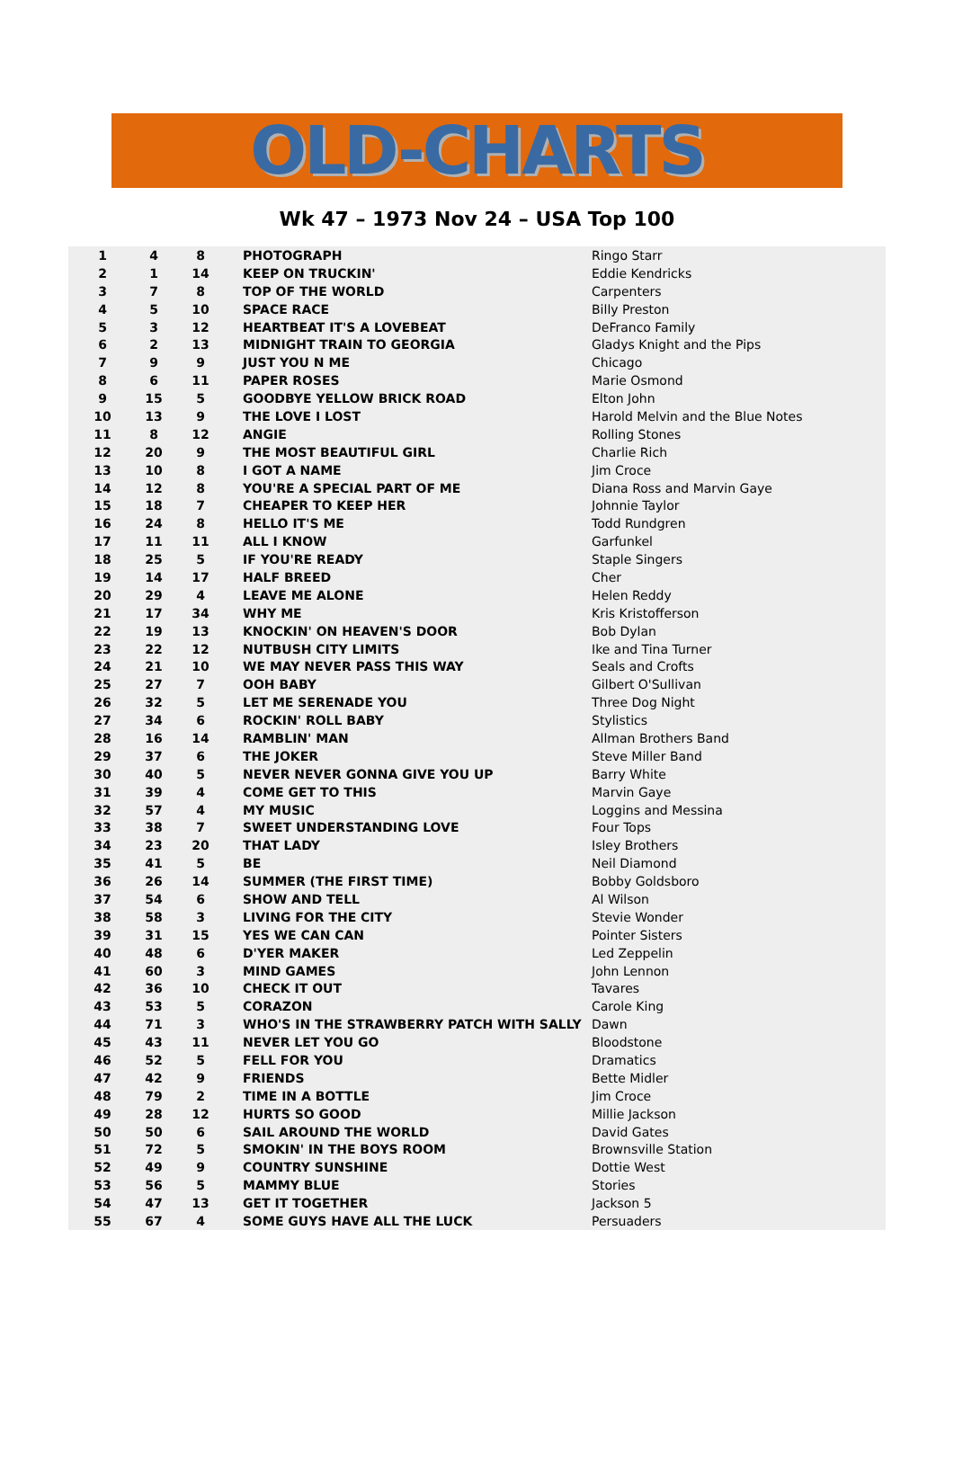OLD-CHARTS
Wk 47 – 1973 Nov 24 – USA Top 100
| 1 | 4 | 8 | PHOTOGRAPH | Ringo Starr |
| 2 | 1 | 14 | KEEP ON TRUCKIN' | Eddie Kendricks |
| 3 | 7 | 8 | TOP OF THE WORLD | Carpenters |
| 4 | 5 | 10 | SPACE RACE | Billy Preston |
| 5 | 3 | 12 | HEARTBEAT IT'S A LOVEBEAT | DeFranco Family |
| 6 | 2 | 13 | MIDNIGHT TRAIN TO GEORGIA | Gladys Knight and the Pips |
| 7 | 9 | 9 | JUST YOU N ME | Chicago |
| 8 | 6 | 11 | PAPER ROSES | Marie Osmond |
| 9 | 15 | 5 | GOODBYE YELLOW BRICK ROAD | Elton John |
| 10 | 13 | 9 | THE LOVE I LOST | Harold Melvin and the Blue Notes |
| 11 | 8 | 12 | ANGIE | Rolling Stones |
| 12 | 20 | 9 | THE MOST BEAUTIFUL GIRL | Charlie Rich |
| 13 | 10 | 8 | I GOT A NAME | Jim Croce |
| 14 | 12 | 8 | YOU'RE A SPECIAL PART OF ME | Diana Ross and Marvin Gaye |
| 15 | 18 | 7 | CHEAPER TO KEEP HER | Johnnie Taylor |
| 16 | 24 | 8 | HELLO IT'S ME | Todd Rundgren |
| 17 | 11 | 11 | ALL I KNOW | Garfunkel |
| 18 | 25 | 5 | IF YOU'RE READY | Staple Singers |
| 19 | 14 | 17 | HALF BREED | Cher |
| 20 | 29 | 4 | LEAVE ME ALONE | Helen Reddy |
| 21 | 17 | 34 | WHY ME | Kris Kristofferson |
| 22 | 19 | 13 | KNOCKIN' ON HEAVEN'S DOOR | Bob Dylan |
| 23 | 22 | 12 | NUTBUSH CITY LIMITS | Ike and Tina Turner |
| 24 | 21 | 10 | WE MAY NEVER PASS THIS WAY | Seals and Crofts |
| 25 | 27 | 7 | OOH BABY | Gilbert O'Sullivan |
| 26 | 32 | 5 | LET ME SERENADE YOU | Three Dog Night |
| 27 | 34 | 6 | ROCKIN' ROLL BABY | Stylistics |
| 28 | 16 | 14 | RAMBLIN' MAN | Allman Brothers Band |
| 29 | 37 | 6 | THE JOKER | Steve Miller Band |
| 30 | 40 | 5 | NEVER NEVER GONNA GIVE YOU UP | Barry White |
| 31 | 39 | 4 | COME GET TO THIS | Marvin Gaye |
| 32 | 57 | 4 | MY MUSIC | Loggins and Messina |
| 33 | 38 | 7 | SWEET UNDERSTANDING LOVE | Four Tops |
| 34 | 23 | 20 | THAT LADY | Isley Brothers |
| 35 | 41 | 5 | BE | Neil Diamond |
| 36 | 26 | 14 | SUMMER (THE FIRST TIME) | Bobby Goldsboro |
| 37 | 54 | 6 | SHOW AND TELL | Al Wilson |
| 38 | 58 | 3 | LIVING FOR THE CITY | Stevie Wonder |
| 39 | 31 | 15 | YES WE CAN CAN | Pointer Sisters |
| 40 | 48 | 6 | D'YER MAKER | Led Zeppelin |
| 41 | 60 | 3 | MIND GAMES | John Lennon |
| 42 | 36 | 10 | CHECK IT OUT | Tavares |
| 43 | 53 | 5 | CORAZON | Carole King |
| 44 | 71 | 3 | WHO'S IN THE STRAWBERRY PATCH WITH SALLY | Dawn |
| 45 | 43 | 11 | NEVER LET YOU GO | Bloodstone |
| 46 | 52 | 5 | FELL FOR YOU | Dramatics |
| 47 | 42 | 9 | FRIENDS | Bette Midler |
| 48 | 79 | 2 | TIME IN A BOTTLE | Jim Croce |
| 49 | 28 | 12 | HURTS SO GOOD | Millie Jackson |
| 50 | 50 | 6 | SAIL AROUND THE WORLD | David Gates |
| 51 | 72 | 5 | SMOKIN' IN THE BOYS ROOM | Brownsville Station |
| 52 | 49 | 9 | COUNTRY SUNSHINE | Dottie West |
| 53 | 56 | 5 | MAMMY BLUE | Stories |
| 54 | 47 | 13 | GET IT TOGETHER | Jackson 5 |
| 55 | 67 | 4 | SOME GUYS HAVE ALL THE LUCK | Persuaders |